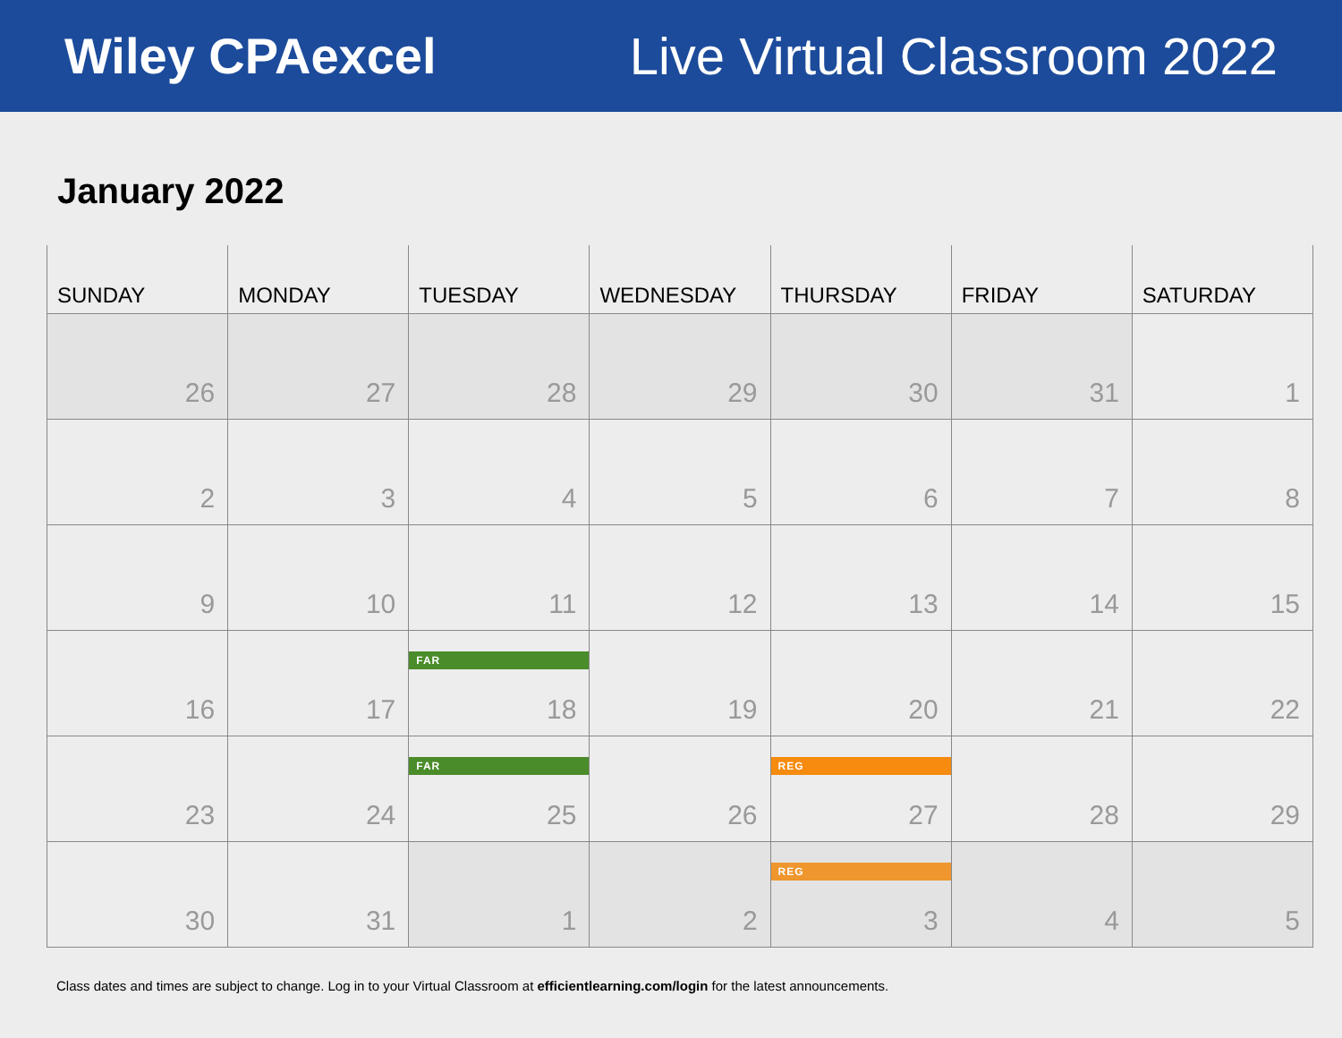Wiley CPAexcel Live Virtual Classroom 2022
January 2022
| SUNDAY | MONDAY | TUESDAY | WEDNESDAY | THURSDAY | FRIDAY | SATURDAY |
| --- | --- | --- | --- | --- | --- | --- |
| 26 | 27 | 28 | 29 | 30 | 31 | 1 |
| 2 | 3 | 4 | 5 | 6 | 7 | 8 |
| 9 | 10 | 11 | 12 | 13 | 14 | 15 |
| 16 | 17 | FAR 18 | 19 | 20 | 21 | 22 |
| 23 | 24 | FAR 25 | 26 | REG 27 | 28 | 29 |
| 30 | 31 | 1 | 2 | REG 3 | 4 | 5 |
Class dates and times are subject to change. Log in to your Virtual Classroom at efficientlearning.com/login for the latest announcements.